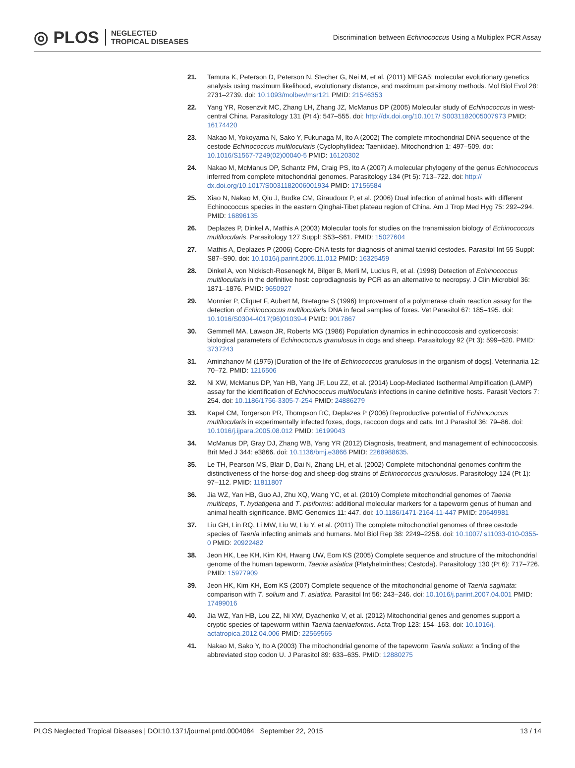◎ PLOS NEGLECTED
TROPICAL DISEASES
Discrimination between Echinococcus Using a Multiplex PCR Assay
21. Tamura K, Peterson D, Peterson N, Stecher G, Nei M, et al. (2011) MEGA5: molecular evolutionary genetics analysis using maximum likelihood, evolutionary distance, and maximum parsimony methods. Mol Biol Evol 28: 2731–2739. doi: 10.1093/molbev/msr121 PMID: 21546353
22. Yang YR, Rosenzvit MC, Zhang LH, Zhang JZ, McManus DP (2005) Molecular study of Echinococcus in west-central China. Parasitology 131 (Pt 4): 547–555. doi: http://dx.doi.org/10.1017/ S0031182005007973 PMID: 16174420
23. Nakao M, Yokoyama N, Sako Y, Fukunaga M, Ito A (2002) The complete mitochondrial DNA sequence of the cestode Echinococcus multilocularis (Cyclophyllidea: Taeniidae). Mitochondrion 1: 497–509. doi: 10.1016/S1567-7249(02)00040-5 PMID: 16120302
24. Nakao M, McManus DP, Schantz PM, Craig PS, Ito A (2007) A molecular phylogeny of the genus Echinococcus inferred from complete mitochondrial genomes. Parasitology 134 (Pt 5): 713–722. doi: http:// dx.doi.org/10.1017/S0031182006001934 PMID: 17156584
25. Xiao N, Nakao M, Qiu J, Budke CM, Giraudoux P, et al. (2006) Dual infection of animal hosts with different Echinococcus species in the eastern Qinghai-Tibet plateau region of China. Am J Trop Med Hyg 75: 292–294. PMID: 16896135
26. Deplazes P, Dinkel A, Mathis A (2003) Molecular tools for studies on the transmission biology of Echinococcus multilocularis. Parasitology 127 Suppl: S53–S61. PMID: 15027604
27. Mathis A, Deplazes P (2006) Copro-DNA tests for diagnosis of animal taeniid cestodes. Parasitol Int 55 Suppl: S87–S90. doi: 10.1016/j.parint.2005.11.012 PMID: 16325459
28. Dinkel A, von Nickisch-Rosenegk M, Bilger B, Merli M, Lucius R, et al. (1998) Detection of Echinococcus multilocularis in the definitive host: coprodiagnosis by PCR as an alternative to necropsy. J Clin Microbiol 36: 1871–1876. PMID: 9650927
29. Monnier P, Cliquet F, Aubert M, Bretagne S (1996) Improvement of a polymerase chain reaction assay for the detection of Echinococcus multilocularis DNA in fecal samples of foxes. Vet Parasitol 67: 185–195. doi: 10.1016/S0304-4017(96)01039-4 PMID: 9017867
30. Gemmell MA, Lawson JR, Roberts MG (1986) Population dynamics in echinococcosis and cysticercosis: biological parameters of Echinococcus granulosus in dogs and sheep. Parasitology 92 (Pt 3): 599–620. PMID: 3737243
31. Aminzhanov M (1975) [Duration of the life of Echinococcus granulosus in the organism of dogs]. Veterinariia 12: 70–72. PMID: 1216506
32. Ni XW, McManus DP, Yan HB, Yang JF, Lou ZZ, et al. (2014) Loop-Mediated Isothermal Amplification (LAMP) assay for the identification of Echinococcus multilocularis infections in canine definitive hosts. Parasit Vectors 7: 254. doi: 10.1186/1756-3305-7-254 PMID: 24886279
33. Kapel CM, Torgerson PR, Thompson RC, Deplazes P (2006) Reproductive potential of Echinococcus multilocularis in experimentally infected foxes, dogs, raccoon dogs and cats. Int J Parasitol 36: 79–86. doi: 10.1016/j.ijpara.2005.08.012 PMID: 16199043
34. McManus DP, Gray DJ, Zhang WB, Yang YR (2012) Diagnosis, treatment, and management of echinococcosis. Brit Med J 344: e3866. doi: 10.1136/bmj.e3866 PMID: 2268988635.
35. Le TH, Pearson MS, Blair D, Dai N, Zhang LH, et al. (2002) Complete mitochondrial genomes confirm the distinctiveness of the horse-dog and sheep-dog strains of Echinococcus granulosus. Parasitology 124 (Pt 1): 97–112. PMID: 11811807
36. Jia WZ, Yan HB, Guo AJ, Zhu XQ, Wang YC, et al. (2010) Complete mitochondrial genomes of Taenia multiceps, T. hydatigena and T. pisiformis: additional molecular markers for a tapeworm genus of human and animal health significance. BMC Genomics 11: 447. doi: 10.1186/1471-2164-11-447 PMID: 20649981
37. Liu GH, Lin RQ, Li MW, Liu W, Liu Y, et al. (2011) The complete mitochondrial genomes of three cestode species of Taenia infecting animals and humans. Mol Biol Rep 38: 2249–2256. doi: 10.1007/ s11033-010-0355-0 PMID: 20922482
38. Jeon HK, Lee KH, Kim KH, Hwang UW, Eom KS (2005) Complete sequence and structure of the mitochondrial genome of the human tapeworm, Taenia asiatica (Platyhelminthes; Cestoda). Parasitology 130 (Pt 6): 717–726. PMID: 15977909
39. Jeon HK, Kim KH, Eom KS (2007) Complete sequence of the mitochondrial genome of Taenia saginata: comparison with T. solium and T. asiatica. Parasitol Int 56: 243–246. doi: 10.1016/j.parint.2007.04.001 PMID: 17499016
40. Jia WZ, Yan HB, Lou ZZ, Ni XW, Dyachenko V, et al. (2012) Mitochondrial genes and genomes support a cryptic species of tapeworm within Taenia taeniaeformis. Acta Trop 123: 154–163. doi: 10.1016/j. actatropica.2012.04.006 PMID: 22569565
41. Nakao M, Sako Y, Ito A (2003) The mitochondrial genome of the tapeworm Taenia solium: a finding of the abbreviated stop codon U. J Parasitol 89: 633–635. PMID: 12880275
PLOS Neglected Tropical Diseases | DOI:10.1371/journal.pntd.0004084 September 22, 2015 13 / 14